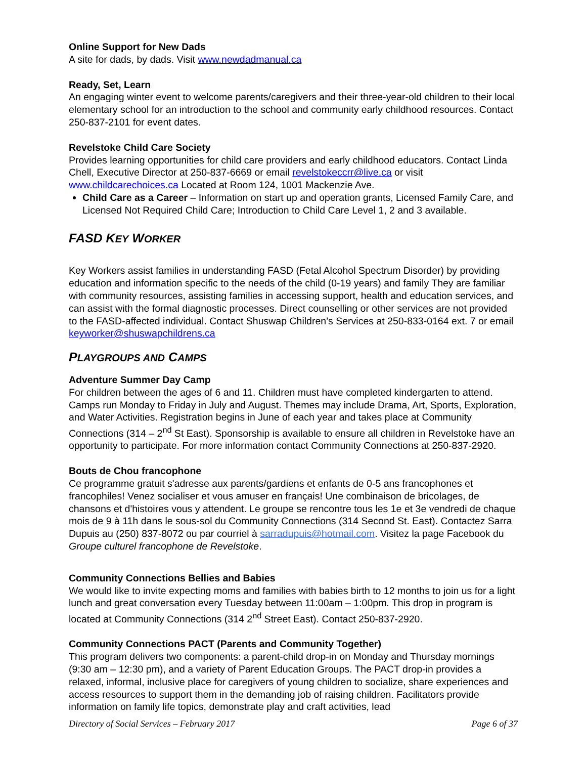Online Support for New Dads
A site for dads, by dads. Visit www.newdadmanual.ca
Ready, Set, Learn
An engaging winter event to welcome parents/caregivers and their three-year-old children to their local elementary school for an introduction to the school and community early childhood resources. Contact 250-837-2101 for event dates.
Revelstoke Child Care Society
Provides learning opportunities for child care providers and early childhood educators. Contact Linda Chell, Executive Director at 250-837-6669 or email revelstokeccrr@live.ca or visit www.childcarechoices.ca Located at Room 124, 1001 Mackenzie Ave.
Child Care as a Career – Information on start up and operation grants, Licensed Family Care, and Licensed Not Required Child Care; Introduction to Child Care Level 1, 2 and 3 available.
FASD KEY WORKER
Key Workers assist families in understanding FASD (Fetal Alcohol Spectrum Disorder) by providing education and information specific to the needs of the child (0-19 years) and family They are familiar with community resources, assisting families in accessing support, health and education services, and can assist with the formal diagnostic processes. Direct counselling or other services are not provided to the FASD-affected individual. Contact Shuswap Children’s Services at 250-833-0164 ext. 7 or email keyworker@shuswapchildrens.ca
PLAYGROUPS AND CAMPS
Adventure Summer Day Camp
For children between the ages of 6 and 11. Children must have completed kindergarten to attend. Camps run Monday to Friday in July and August. Themes may include Drama, Art, Sports, Exploration, and Water Activities. Registration begins in June of each year and takes place at Community Connections (314 – 2<sup>nd</sup> St East). Sponsorship is available to ensure all children in Revelstoke have an opportunity to participate. For more information contact Community Connections at 250-837-2920.
Bouts de Chou francophone
Ce programme gratuit s'adresse aux parents/gardiens et enfants de 0-5 ans francophones et francophiles! Venez socialiser et vous amuser en français! Une combinaison de bricolages, de chansons et d'histoires vous y attendent. Le groupe se rencontre tous les 1e et 3e vendredi de chaque mois de 9 à 11h dans le sous-sol du Community Connections (314 Second St. East). Contactez Sarra Dupuis au (250) 837-8072 ou par courriel à sarradupuis@hotmail.com. Visitez la page Facebook du Groupe culturel francophone de Revelstoke.
Community Connections Bellies and Babies
We would like to invite expecting moms and families with babies birth to 12 months to join us for a light lunch and great conversation every Tuesday between 11:00am – 1:00pm. This drop in program is located at Community Connections (314 2<sup>nd</sup> Street East). Contact 250-837-2920.
Community Connections PACT (Parents and Community Together)
This program delivers two components: a parent-child drop-in on Monday and Thursday mornings (9:30 am – 12:30 pm), and a variety of Parent Education Groups. The PACT drop-in provides a relaxed, informal, inclusive place for caregivers of young children to socialize, share experiences and access resources to support them in the demanding job of raising children. Facilitators provide information on family life topics, demonstrate play and craft activities, lead
Directory of Social Services – February 2017 Page 6 of 37